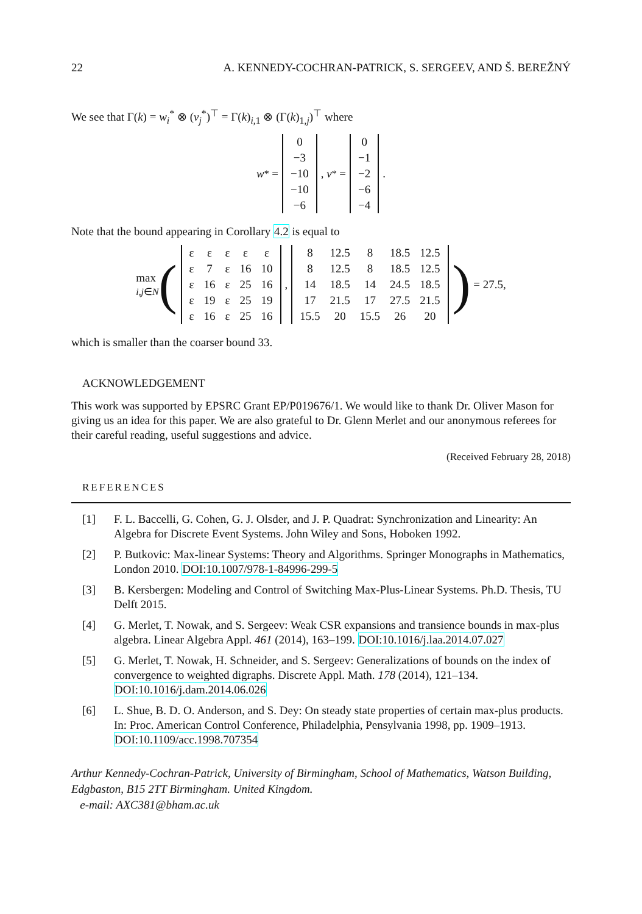22 A. KENNEDY-COCHRAN-PATRICK, S. SERGEEV, AND Š. BEREŽNÝ
We see that Γ(k) = w<sub>i</sub><sup>*</sup> ⊗ (v<sub>j</sub><sup>*</sup>)<sup>⊤</sup> = Γ(k)<sub>i,1</sub> ⊗ (Γ(k)<sub>1,j</sub>)<sup>⊤</sup> where
w<sup>*</sup> =
| 0 |
| −3 |
| −10 |
| −10 |
| −6 |
, v<sup>*</sup> =
| 0 |
| −1 |
| −2 |
| −6 |
| −4 |
.
Note that the bound appearing in Corollary 4.2 is equal to
max
i,j∈N (
| ε | ε | ε | ε | ε |
| ε | 7 | ε | 16 | 10 |
| ε | 16 | ε | 25 | 16 |
| ε | 19 | ε | 25 | 19 |
| ε | 16 | ε | 25 | 16 |
,
| 8 | 12.5 | 8 | 18.5 | 12.5 |
| 8 | 12.5 | 8 | 18.5 | 12.5 |
| 14 | 18.5 | 14 | 24.5 | 18.5 |
| 17 | 21.5 | 17 | 27.5 | 21.5 |
| 15.5 | 20 | 15.5 | 26 | 20 |
) = 27.5,
which is smaller than the coarser bound 33.
ACKNOWLEDGEMENT
This work was supported by EPSRC Grant EP/P019676/1. We would like to thank Dr. Oliver Mason for giving us an idea for this paper. We are also grateful to Dr. Glenn Merlet and our anonymous referees for their careful reading, useful suggestions and advice.
(Received February 28, 2018)
REFERENCES
[1] F. L. Baccelli, G. Cohen, G. J. Olsder, and J. P. Quadrat: Synchronization and Linearity: An Algebra for Discrete Event Systems. John Wiley and Sons, Hoboken 1992.
[2] P. Butkovic: Max-linear Systems: Theory and Algorithms. Springer Monographs in Mathematics, London 2010. DOI:10.1007/978-1-84996-299-5
[3] B. Kersbergen: Modeling and Control of Switching Max-Plus-Linear Systems. Ph.D. Thesis, TU Delft 2015.
[4] G. Merlet, T. Nowak, and S. Sergeev: Weak CSR expansions and transience bounds in max-plus algebra. Linear Algebra Appl. 461 (2014), 163–199. DOI:10.1016/j.laa.2014.07.027
[5] G. Merlet, T. Nowak, H. Schneider, and S. Sergeev: Generalizations of bounds on the index of convergence to weighted digraphs. Discrete Appl. Math. 178 (2014), 121–134. DOI:10.1016/j.dam.2014.06.026
[6] L. Shue, B. D. O. Anderson, and S. Dey: On steady state properties of certain max-plus products. In: Proc. American Control Conference, Philadelphia, Pensylvania 1998, pp. 1909–1913. DOI:10.1109/acc.1998.707354
Arthur Kennedy-Cochran-Patrick, University of Birmingham, School of Mathematics, Watson Building, Edgbaston, B15 2TT Birmingham. United Kingdom.
e-mail: AXC381@bham.ac.uk